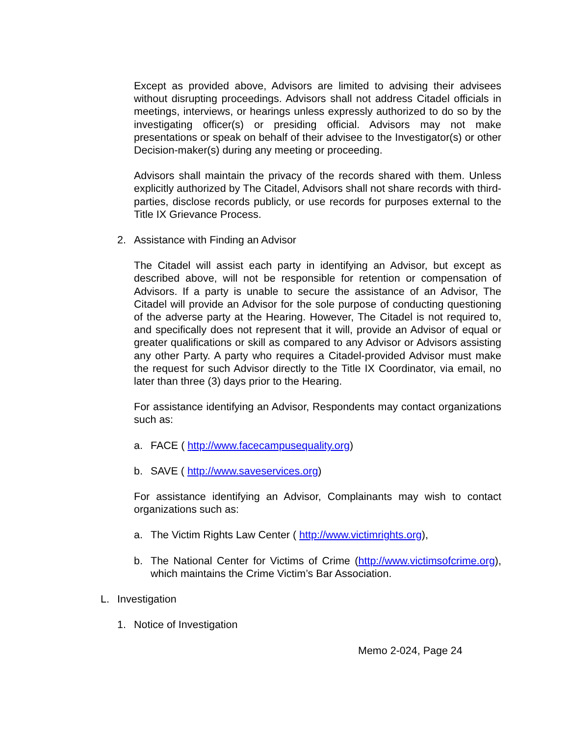Except as provided above, Advisors are limited to advising their advisees without disrupting proceedings. Advisors shall not address Citadel officials in meetings, interviews, or hearings unless expressly authorized to do so by the investigating officer(s) or presiding official. Advisors may not make presentations or speak on behalf of their advisee to the Investigator(s) or other Decision-maker(s) during any meeting or proceeding.
Advisors shall maintain the privacy of the records shared with them. Unless explicitly authorized by The Citadel, Advisors shall not share records with third-parties, disclose records publicly, or use records for purposes external to the Title IX Grievance Process.
2. Assistance with Finding an Advisor
The Citadel will assist each party in identifying an Advisor, but except as described above, will not be responsible for retention or compensation of Advisors. If a party is unable to secure the assistance of an Advisor, The Citadel will provide an Advisor for the sole purpose of conducting questioning of the adverse party at the Hearing. However, The Citadel is not required to, and specifically does not represent that it will, provide an Advisor of equal or greater qualifications or skill as compared to any Advisor or Advisors assisting any other Party. A party who requires a Citadel-provided Advisor must make the request for such Advisor directly to the Title IX Coordinator, via email, no later than three (3) days prior to the Hearing.
For assistance identifying an Advisor, Respondents may contact organizations such as:
a. FACE ( http://www.facecampusequality.org)
b. SAVE ( http://www.saveservices.org)
For assistance identifying an Advisor, Complainants may wish to contact organizations such as:
a. The Victim Rights Law Center ( http://www.victimrights.org),
b. The National Center for Victims of Crime (http://www.victimsofcrime.org), which maintains the Crime Victim’s Bar Association.
L. Investigation
1. Notice of Investigation
Memo 2-024, Page 24